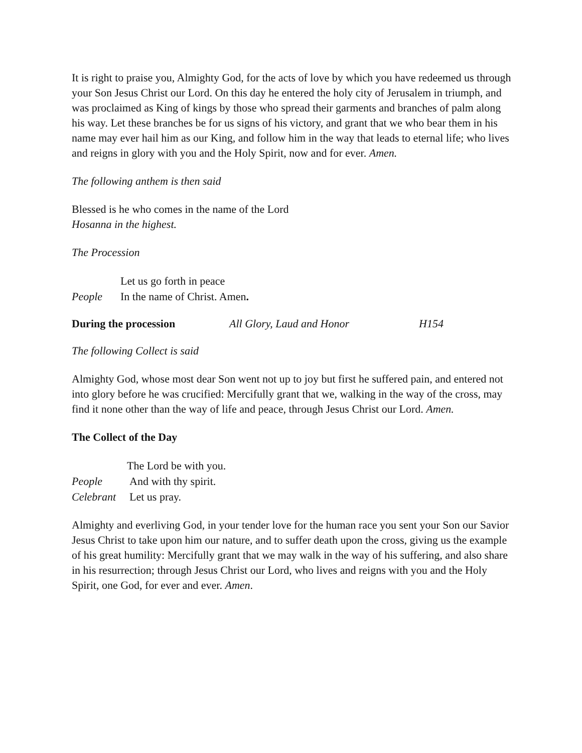It is right to praise you, Almighty God, for the acts of love by which you have redeemed us through your Son Jesus Christ our Lord. On this day he entered the holy city of Jerusalem in triumph, and was proclaimed as King of kings by those who spread their garments and branches of palm along his way. Let these branches be for us signs of his victory, and grant that we who bear them in his name may ever hail him as our King, and follow him in the way that leads to eternal life; who lives and reigns in glory with you and the Holy Spirit, now and for ever. Amen.
The following anthem is then said
Blessed is he who comes in the name of the Lord
Hosanna in the highest.
The Procession
Let us go forth in peace
People In the name of Christ. Amen.
During the procession All Glory, Laud and Honor H154
The following Collect is said
Almighty God, whose most dear Son went not up to joy but first he suffered pain, and entered not into glory before he was crucified: Mercifully grant that we, walking in the way of the cross, may find it none other than the way of life and peace, through Jesus Christ our Lord. Amen.
The Collect of the Day
The Lord be with you.
People And with thy spirit.
Celebrant Let us pray.
Almighty and everliving God, in your tender love for the human race you sent your Son our Savior Jesus Christ to take upon him our nature, and to suffer death upon the cross, giving us the example of his great humility: Mercifully grant that we may walk in the way of his suffering, and also share in his resurrection; through Jesus Christ our Lord, who lives and reigns with you and the Holy Spirit, one God, for ever and ever. Amen.